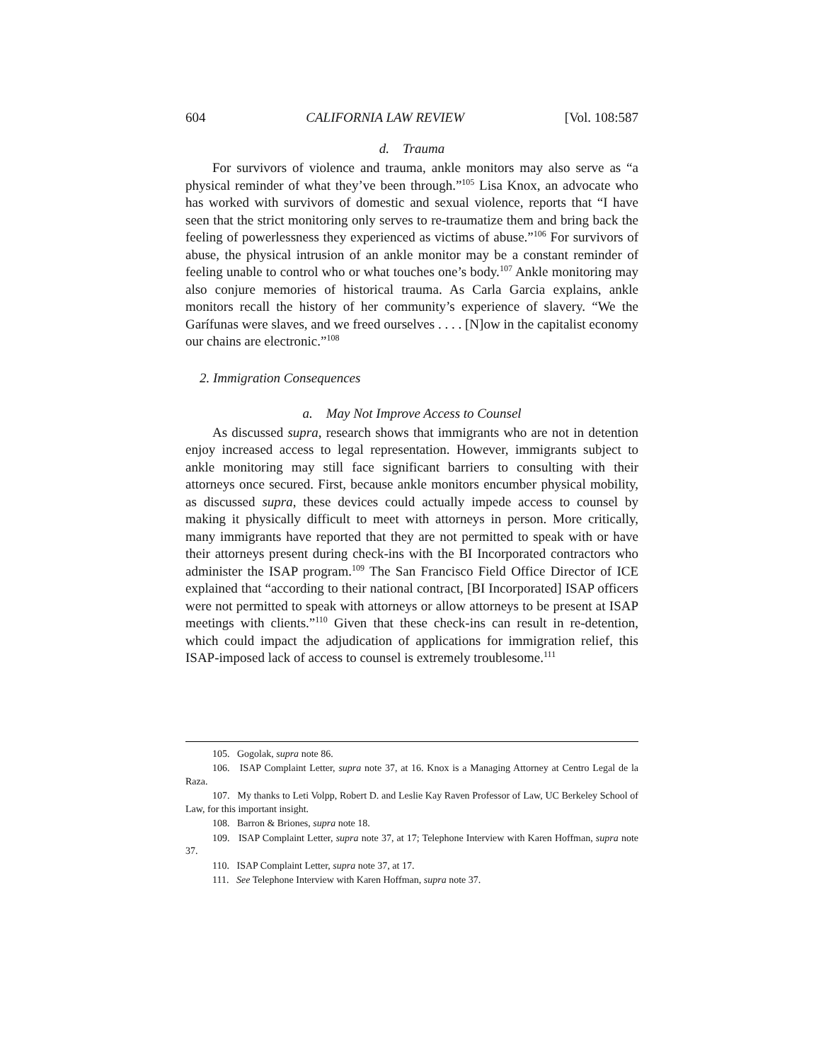604 CALIFORNIA LAW REVIEW [Vol. 108:587
d. Trauma
For survivors of violence and trauma, ankle monitors may also serve as “a physical reminder of what they’ve been through.”<sup>105</sup> Lisa Knox, an advocate who has worked with survivors of domestic and sexual violence, reports that “I have seen that the strict monitoring only serves to re-traumatize them and bring back the feeling of powerlessness they experienced as victims of abuse.”<sup>106</sup> For survivors of abuse, the physical intrusion of an ankle monitor may be a constant reminder of feeling unable to control who or what touches one’s body.<sup>107</sup> Ankle monitoring may also conjure memories of historical trauma. As Carla Garcia explains, ankle monitors recall the history of her community’s experience of slavery. “We the Garífunas were slaves, and we freed ourselves . . . . [N]ow in the capitalist economy our chains are electronic.”<sup>108</sup>
2. Immigration Consequences
a. May Not Improve Access to Counsel
As discussed supra, research shows that immigrants who are not in detention enjoy increased access to legal representation. However, immigrants subject to ankle monitoring may still face significant barriers to consulting with their attorneys once secured. First, because ankle monitors encumber physical mobility, as discussed supra, these devices could actually impede access to counsel by making it physically difficult to meet with attorneys in person. More critically, many immigrants have reported that they are not permitted to speak with or have their attorneys present during check-ins with the BI Incorporated contractors who administer the ISAP program.<sup>109</sup> The San Francisco Field Office Director of ICE explained that “according to their national contract, [BI Incorporated] ISAP officers were not permitted to speak with attorneys or allow attorneys to be present at ISAP meetings with clients.”<sup>110</sup> Given that these check-ins can result in re-detention, which could impact the adjudication of applications for immigration relief, this ISAP-imposed lack of access to counsel is extremely troublesome.<sup>111</sup>
105. Gogolak, supra note 86.
106. ISAP Complaint Letter, supra note 37, at 16. Knox is a Managing Attorney at Centro Legal de la Raza.
107. My thanks to Leti Volpp, Robert D. and Leslie Kay Raven Professor of Law, UC Berkeley School of Law, for this important insight.
108. Barron & Briones, supra note 18.
109. ISAP Complaint Letter, supra note 37, at 17; Telephone Interview with Karen Hoffman, supra note 37.
110. ISAP Complaint Letter, supra note 37, at 17.
111. See Telephone Interview with Karen Hoffman, supra note 37.